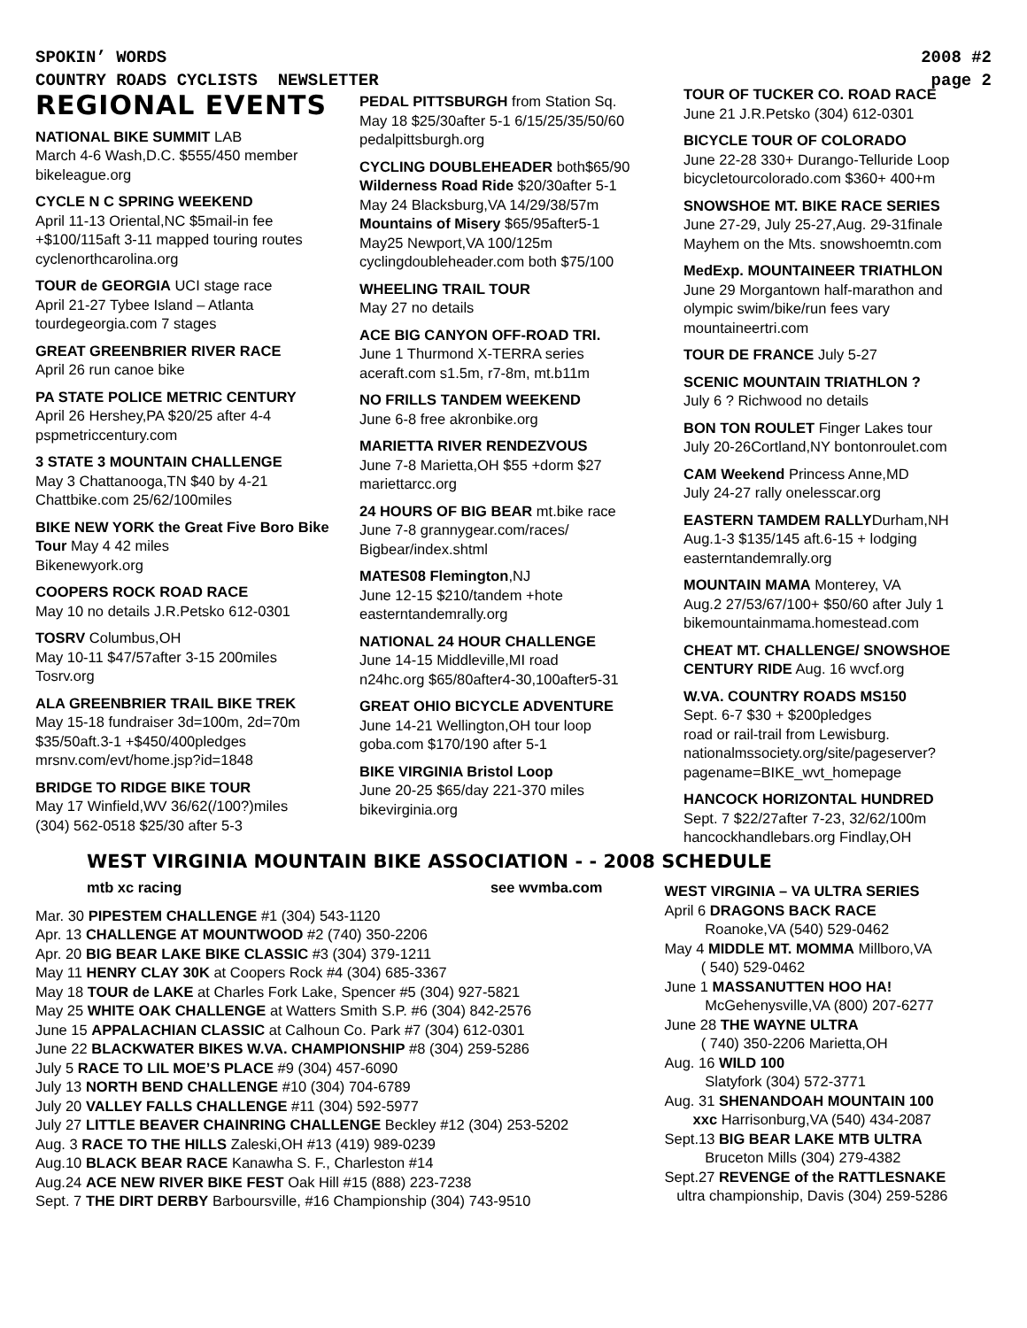SPOKIN’ WORDS 2008 #2
COUNTRY ROADS CYCLISTS NEWSLETTER page 2
REGIONAL EVENTS
NATIONAL BIKE SUMMIT LAB
March 4-6 Wash,D.C. $555/450 member
bikeleague.org
CYCLE N C SPRING WEEKEND
April 11-13 Oriental,NC $5mail-in fee +$100/115aft 3-11 mapped touring routes
cyclenorthcarolina.org
TOUR de GEORGIA UCI stage race
April 21-27 Tybee Island – Atlanta
tourdegeorgia.com 7 stages
GREAT GREENBRIER RIVER RACE
April 26 run canoe bike
PA STATE POLICE METRIC CENTURY
April 26 Hershey,PA $20/25 after 4-4
pspmetriccentury.com
3 STATE 3 MOUNTAIN CHALLENGE
May 3 Chattanooga,TN $40 by 4-21
Chattbike.com 25/62/100miles
BIKE NEW YORK the Great Five Boro Bike Tour May 4 42 miles
Bikenewyork.org
COOPERS ROCK ROAD RACE
May 10 no details J.R.Petsko 612-0301
TOSRV Columbus,OH
May 10-11 $47/57after 3-15 200miles
Tosrv.org
ALA GREENBRIER TRAIL BIKE TREK
May 15-18 fundraiser 3d=100m, 2d=70m
$35/50aft.3-1 +$450/400pledges
mrsnv.com/evt/home.jsp?id=1848
BRIDGE TO RIDGE BIKE TOUR
May 17 Winfield,WV 36/62(/100?)miles
(304) 562-0518 $25/30 after 5-3
PEDAL PITTSBURGH from Station Sq.
May 18 $25/30after 5-1 6/15/25/35/50/60
pedalpittsburgh.org
CYCLING DOUBLEHEADER both$65/90
Wilderness Road Ride $20/30after 5-1
May 24 Blacksburg,VA 14/29/38/57m
Mountains of Misery $65/95after5-1
May25 Newport,VA 100/125m
cyclingdoubleheader.com both $75/100
WHEELING TRAIL TOUR
May 27 no details
ACE BIG CANYON OFF-ROAD TRI.
June 1 Thurmond X-TERRA series
aceraft.com s1.5m, r7-8m, mt.b11m
NO FRILLS TANDEM WEEKEND
June 6-8 free akronbike.org
MARIETTA RIVER RENDEZVOUS
June 7-8 Marietta,OH $55 +dorm $27
mariettarcc.org
24 HOURS OF BIG BEAR mt.bike race
June 7-8 grannygear.com/races/
Bigbear/index.shtml
MATES08 Flemington,NJ
June 12-15 $210/tandem +hote
easterntandemrally.org
NATIONAL 24 HOUR CHALLENGE
June 14-15 Middleville,MI road
n24hc.org $65/80after4-30,100after5-31
GREAT OHIO BICYCLE ADVENTURE
June 14-21 Wellington,OH tour loop
goba.com $170/190 after 5-1
BIKE VIRGINIA Bristol Loop
June 20-25 $65/day 221-370 miles
bikevirginia.org
TOUR OF TUCKER CO. ROAD RACE
June 21 J.R.Petsko (304) 612-0301
BICYCLE TOUR OF COLORADO
June 22-28 330+ Durango-Telluride Loop
bicycletourcolorado.com $360+ 400+m
SNOWSHOE MT. BIKE RACE SERIES
June 27-29, July 25-27,Aug. 29-31finale
Mayhem on the Mts. snowshoemtn.com
MedExp. MOUNTAINEER TRIATHLON
June 29 Morgantown half-marathon and olympic swim/bike/run fees vary
mountaineertri.com
TOUR DE FRANCE July 5-27
SCENIC MOUNTAIN TRIATHLON ?
July 6 ? Richwood no details
BON TON ROULET Finger Lakes tour
July 20-26Cortland,NY bontonroulet.com
CAM Weekend Princess Anne,MD
July 24-27 rally onelesscar.org
EASTERN TAMDEM RALLYDurham,NH
Aug.1-3 $135/145 aft.6-15 + lodging
easterntandemrally.org
MOUNTAIN MAMA Monterey, VA
Aug.2 27/53/67/100+ $50/60 after July 1
bikemountainmama.homestead.com
CHEAT MT. CHALLENGE/ SNOWSHOE CENTURY RIDE Aug. 16 wvcf.org
W.VA. COUNTRY ROADS MS150
Sept. 6-7 $30 + $200pledges
road or rail-trail from Lewisburg.
nationalmssociety.org/site/pageserver?
pagename=BIKE_wvt_homepage
HANCOCK HORIZONTAL HUNDRED
Sept. 7 $22/27after 7-23, 32/62/100m
hancockhandlebars.org Findlay,OH
WEST VIRGINIA MOUNTAIN BIKE ASSOCIATION - - 2008 SCHEDULE
mtb xc racing see wvmba.com
Mar. 30 PIPESTEM CHALLENGE #1 (304) 543-1120
Apr. 13 CHALLENGE AT MOUNTWOOD #2 (740) 350-2206
Apr. 20 BIG BEAR LAKE BIKE CLASSIC #3 (304) 379-1211
May 11 HENRY CLAY 30K at Coopers Rock #4 (304) 685-3367
May 18 TOUR de LAKE at Charles Fork Lake, Spencer #5 (304) 927-5821
May 25 WHITE OAK CHALLENGE at Watters Smith S.P. #6 (304) 842-2576
June 15 APPALACHIAN CLASSIC at Calhoun Co. Park #7 (304) 612-0301
June 22 BLACKWATER BIKES W.VA. CHAMPIONSHIP #8 (304) 259-5286
July 5 RACE TO LIL MOE’S PLACE #9 (304) 457-6090
July 13 NORTH BEND CHALLENGE #10 (304) 704-6789
July 20 VALLEY FALLS CHALLENGE #11 (304) 592-5977
July 27 LITTLE BEAVER CHAINRING CHALLENGE Beckley #12 (304) 253-5202
Aug. 3 RACE TO THE HILLS Zaleski,OH #13 (419) 989-0239
Aug.10 BLACK BEAR RACE Kanawha S. F., Charleston #14
Aug.24 ACE NEW RIVER BIKE FEST Oak Hill #15 (888) 223-7238
Sept. 7 THE DIRT DERBY Barboursville, #16 Championship (304) 743-9510
WEST VIRGINIA – VA ULTRA SERIES
April 6 DRAGONS BACK RACE
Roanoke,VA (540) 529-0462
May 4 MIDDLE MT. MOMMA Millboro,VA
( 540) 529-0462
June 1 MASSANUTTEN HOO HA!
McGehenysville,VA (800) 207-6277
June 28 THE WAYNE ULTRA
( 740) 350-2206 Marietta,OH
Aug. 16 WILD 100
Slatyfork (304) 572-3771
Aug. 31 SHENANDOAH MOUNTAIN 100
xxc Harrisonburg,VA (540) 434-2087
Sept.13 BIG BEAR LAKE MTB ULTRA
Bruceton Mills (304) 279-4382
Sept.27 REVENGE of the RATTLESNAKE
ultra championship, Davis (304) 259-5286